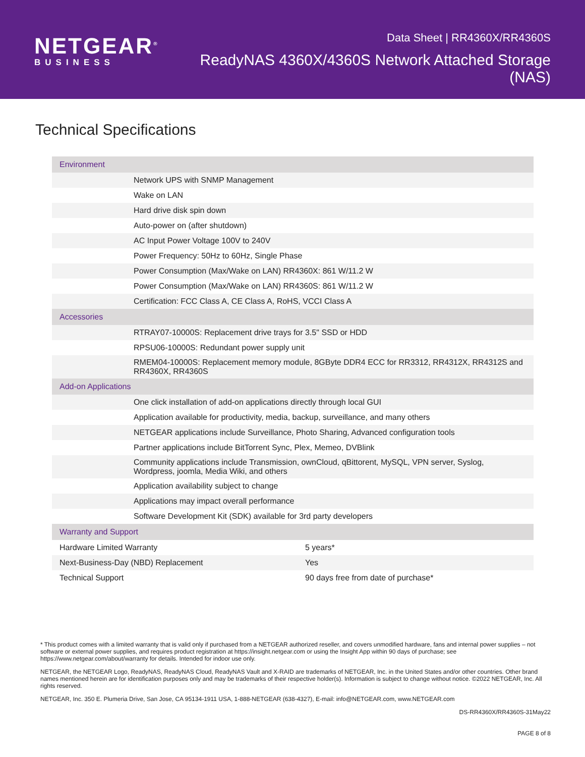NETGEAR<sup>®</sup>
BUSINESS
Data Sheet | RR4360X/RR4360S
ReadyNAS 4360X/4360S Network Attached Storage (NAS)
Technical Specifications
| Environment | |
| | Network UPS with SNMP Management |
| | Wake on LAN |
| | Hard drive disk spin down |
| | Auto-power on (after shutdown) |
| | AC Input Power Voltage 100V to 240V |
| | Power Frequency: 50Hz to 60Hz, Single Phase |
| | Power Consumption (Max/Wake on LAN) RR4360X: 861 W/11.2 W |
| | Power Consumption (Max/Wake on LAN) RR4360S: 861 W/11.2 W |
| | Certification: FCC Class A, CE Class A, RoHS, VCCI Class A |
| Accessories | |
| | RTRAY07-10000S: Replacement drive trays for 3.5" SSD or HDD |
| | RPSU06-10000S: Redundant power supply unit |
| | RMEM04-10000S: Replacement memory module, 8GByte DDR4 ECC for RR3312, RR4312X, RR4312S and RR4360X, RR4360S |
| Add-on Applications | |
| | One click installation of add-on applications directly through local GUI |
| | Application available for productivity, media, backup, surveillance, and many others |
| | NETGEAR applications include Surveillance, Photo Sharing, Advanced configuration tools |
| | Partner applications include BitTorrent Sync, Plex, Memeo, DVBlink |
| | Community applications include Transmission, ownCloud, qBittorent, MySQL, VPN server, Syslog, Wordpress, joomla, Media Wiki, and others |
| | Application availability subject to change |
| | Applications may impact overall performance |
| | Software Development Kit (SDK) available for 3rd party developers |
| Warranty and Support | |
| Hardware Limited Warranty | 5 years* |
| Next-Business-Day (NBD) Replacement | Yes |
| Technical Support | 90 days free from date of purchase* |
* This product comes with a limited warranty that is valid only if purchased from a NETGEAR authorized reseller, and covers unmodified hardware, fans and internal power supplies – not software or external power supplies, and requires product registration at https://insight.netgear.com or using the Insight App within 90 days of purchase; see https://www.netgear.com/about/warranty for details. Intended for indoor use only.
NETGEAR, the NETGEAR Logo, ReadyNAS, ReadyNAS Cloud, ReadyNAS Vault and X-RAID are trademarks of NETGEAR, Inc. in the United States and/or other countries. Other brand names mentioned herein are for identification purposes only and may be trademarks of their respective holder(s). Information is subject to change without notice. ©2022 NETGEAR, Inc. All rights reserved.
NETGEAR, Inc. 350 E. Plumeria Drive, San Jose, CA 95134-1911 USA, 1-888-NETGEAR (638-4327), E-mail: info@NETGEAR.com, www.NETGEAR.com
DS-RR4360X/RR4360S-31May22
PAGE 8 of 8